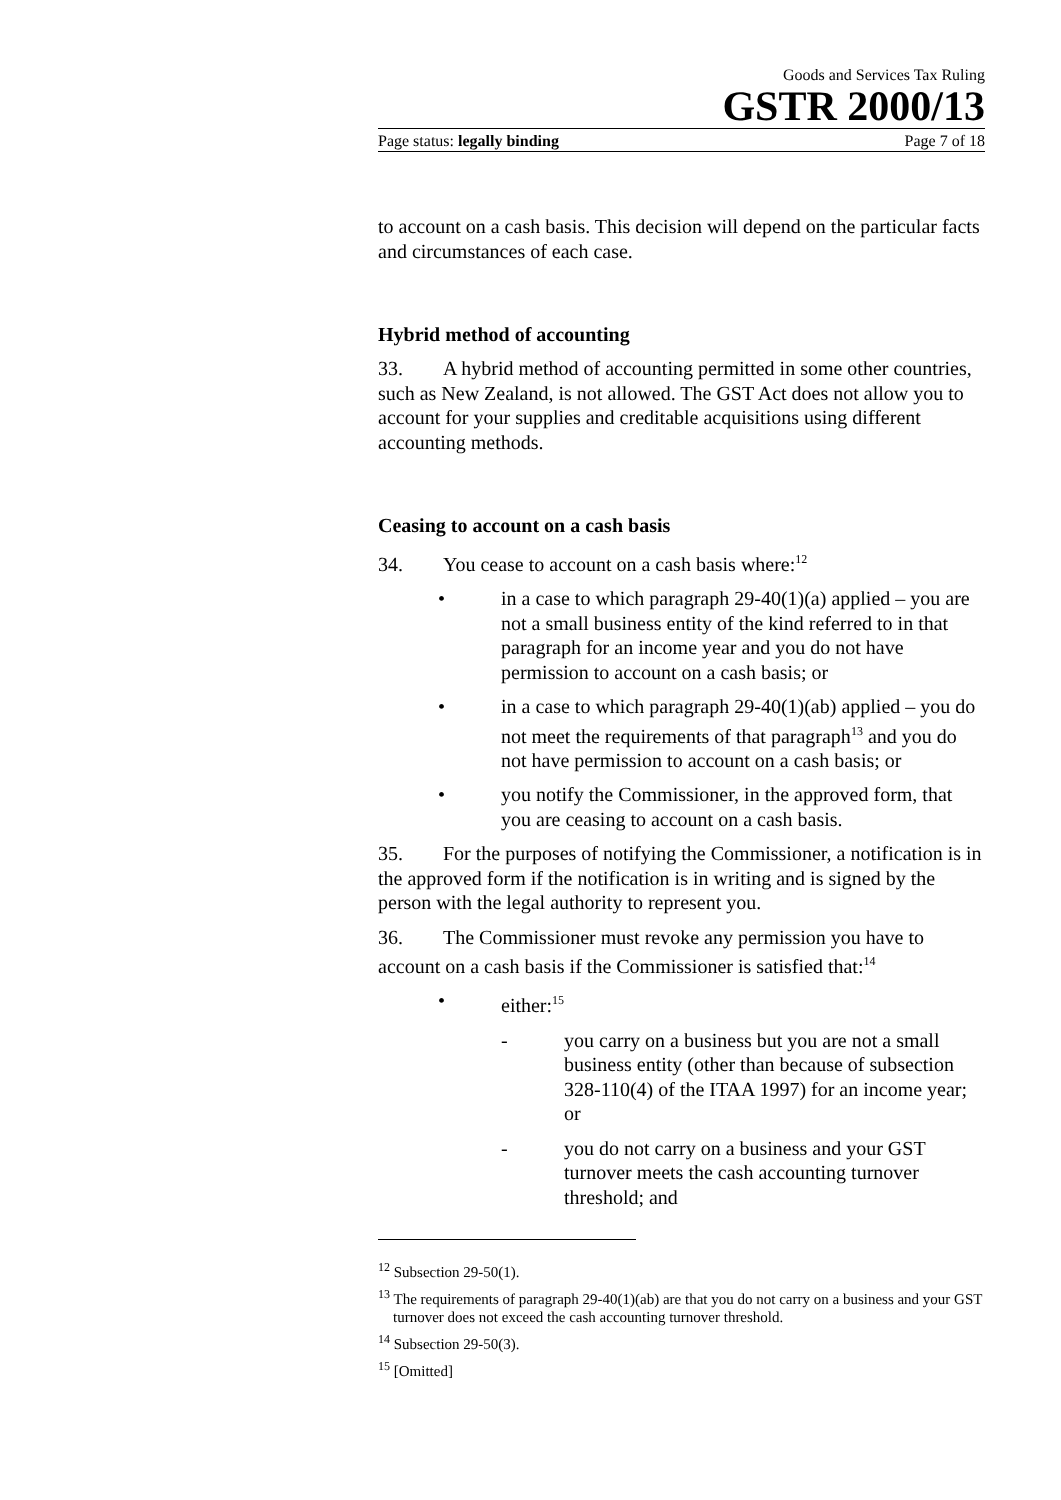Goods and Services Tax Ruling
GSTR 2000/13
Page status: legally binding Page 7 of 18
to account on a cash basis. This decision will depend on the particular facts and circumstances of each case.
Hybrid method of accounting
33. A hybrid method of accounting permitted in some other countries, such as New Zealand, is not allowed. The GST Act does not allow you to account for your supplies and creditable acquisitions using different accounting methods.
Ceasing to account on a cash basis
34. You cease to account on a cash basis where:<sup>12</sup>
• in a case to which paragraph 29-40(1)(a) applied – you are not a small business entity of the kind referred to in that paragraph for an income year and you do not have permission to account on a cash basis; or
• in a case to which paragraph 29-40(1)(ab) applied – you do not meet the requirements of that paragraph<sup>13</sup> and you do not have permission to account on a cash basis; or
• you notify the Commissioner, in the approved form, that you are ceasing to account on a cash basis.
35. For the purposes of notifying the Commissioner, a notification is in the approved form if the notification is in writing and is signed by the person with the legal authority to represent you.
36. The Commissioner must revoke any permission you have to account on a cash basis if the Commissioner is satisfied that:<sup>14</sup>
• either:<sup>15</sup>
- you carry on a business but you are not a small business entity (other than because of subsection 328-110(4) of the ITAA 1997) for an income year; or
- you do not carry on a business and your GST turnover meets the cash accounting turnover threshold; and
<sup>12</sup> Subsection 29-50(1).
<sup>13</sup> The requirements of paragraph 29-40(1)(ab) are that you do not carry on a business and your GST turnover does not exceed the cash accounting turnover threshold.
<sup>14</sup> Subsection 29-50(3).
<sup>15</sup> [Omitted]